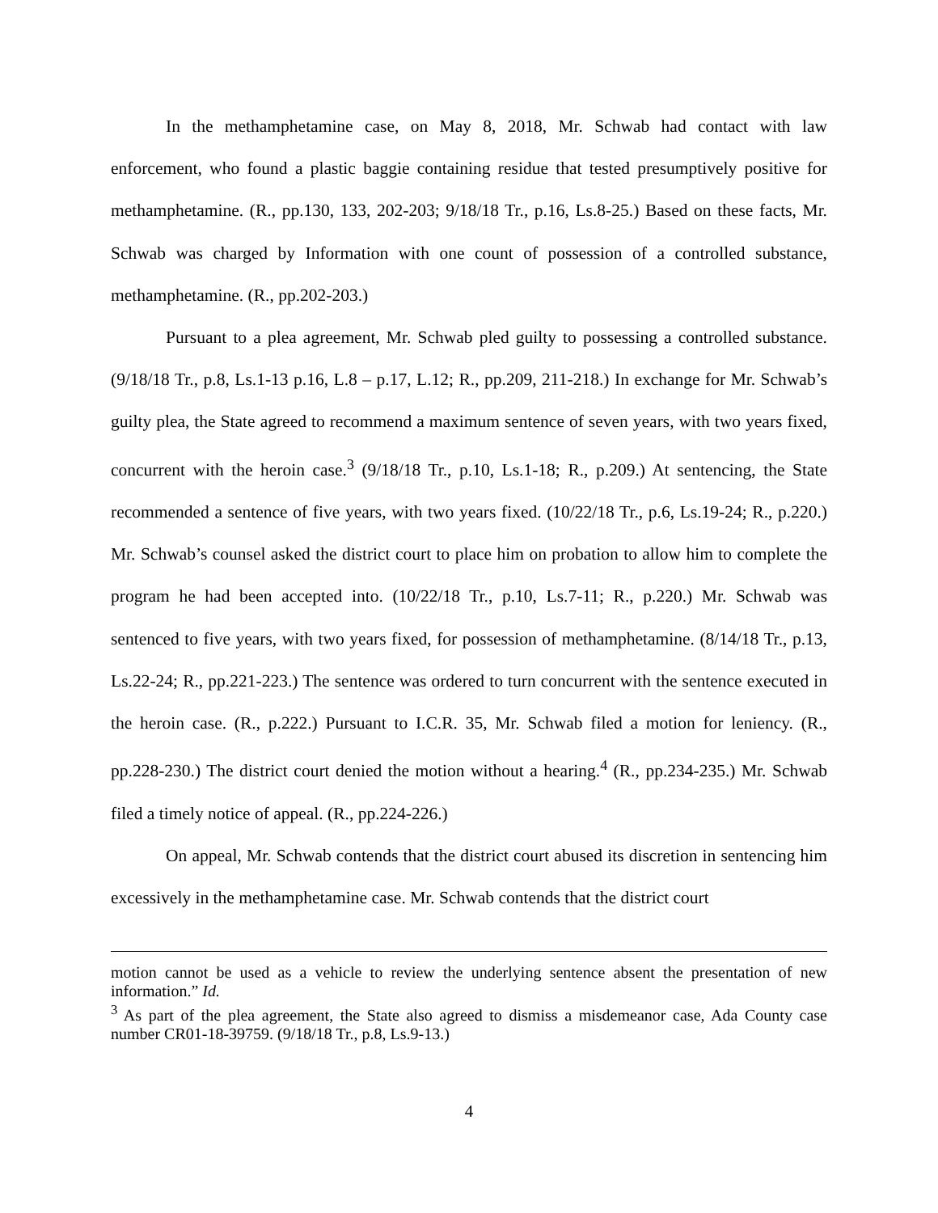In the methamphetamine case, on May 8, 2018, Mr. Schwab had contact with law enforcement, who found a plastic baggie containing residue that tested presumptively positive for methamphetamine. (R., pp.130, 133, 202-203; 9/18/18 Tr., p.16, Ls.8-25.) Based on these facts, Mr. Schwab was charged by Information with one count of possession of a controlled substance, methamphetamine. (R., pp.202-203.)
Pursuant to a plea agreement, Mr. Schwab pled guilty to possessing a controlled substance. (9/18/18 Tr., p.8, Ls.1-13 p.16, L.8 – p.17, L.12; R., pp.209, 211-218.) In exchange for Mr. Schwab’s guilty plea, the State agreed to recommend a maximum sentence of seven years, with two years fixed, concurrent with the heroin case.<sup>3</sup> (9/18/18 Tr., p.10, Ls.1-18; R., p.209.) At sentencing, the State recommended a sentence of five years, with two years fixed. (10/22/18 Tr., p.6, Ls.19-24; R., p.220.) Mr. Schwab’s counsel asked the district court to place him on probation to allow him to complete the program he had been accepted into. (10/22/18 Tr., p.10, Ls.7-11; R., p.220.) Mr. Schwab was sentenced to five years, with two years fixed, for possession of methamphetamine. (8/14/18 Tr., p.13, Ls.22-24; R., pp.221-223.) The sentence was ordered to turn concurrent with the sentence executed in the heroin case. (R., p.222.) Pursuant to I.C.R. 35, Mr. Schwab filed a motion for leniency. (R., pp.228-230.) The district court denied the motion without a hearing.<sup>4</sup> (R., pp.234-235.) Mr. Schwab filed a timely notice of appeal. (R., pp.224-226.)
On appeal, Mr. Schwab contends that the district court abused its discretion in sentencing him excessively in the methamphetamine case. Mr. Schwab contends that the district court
motion cannot be used as a vehicle to review the underlying sentence absent the presentation of new information.” Id.
<sup>3</sup> As part of the plea agreement, the State also agreed to dismiss a misdemeanor case, Ada County case number CR01-18-39759. (9/18/18 Tr., p.8, Ls.9-13.)
4